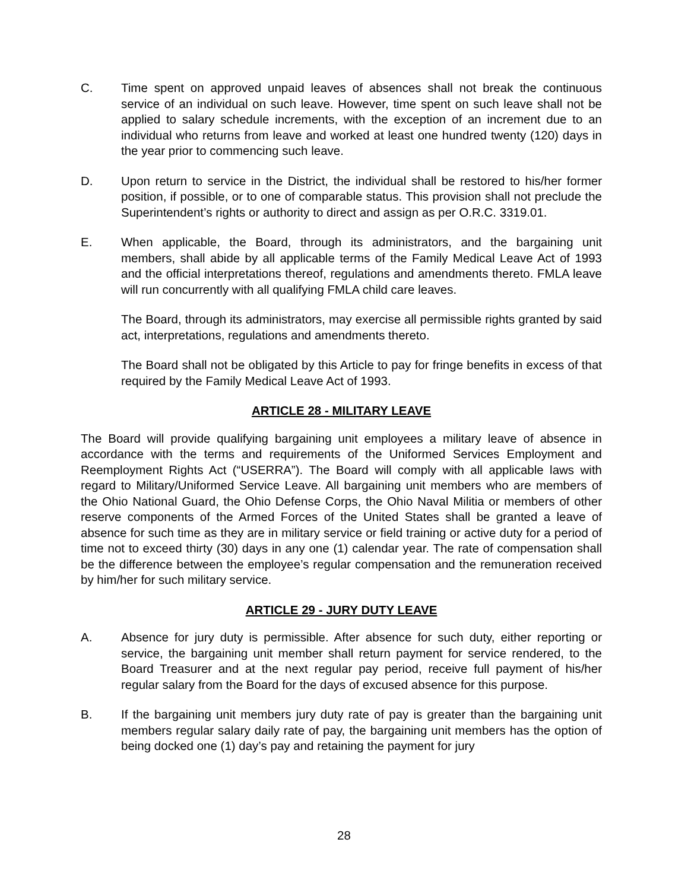C. Time spent on approved unpaid leaves of absences shall not break the continuous service of an individual on such leave. However, time spent on such leave shall not be applied to salary schedule increments, with the exception of an increment due to an individual who returns from leave and worked at least one hundred twenty (120) days in the year prior to commencing such leave.
D. Upon return to service in the District, the individual shall be restored to his/her former position, if possible, or to one of comparable status. This provision shall not preclude the Superintendent’s rights or authority to direct and assign as per O.R.C. 3319.01.
E. When applicable, the Board, through its administrators, and the bargaining unit members, shall abide by all applicable terms of the Family Medical Leave Act of 1993 and the official interpretations thereof, regulations and amendments thereto. FMLA leave will run concurrently with all qualifying FMLA child care leaves.
The Board, through its administrators, may exercise all permissible rights granted by said act, interpretations, regulations and amendments thereto.
The Board shall not be obligated by this Article to pay for fringe benefits in excess of that required by the Family Medical Leave Act of 1993.
ARTICLE 28 - MILITARY LEAVE
The Board will provide qualifying bargaining unit employees a military leave of absence in accordance with the terms and requirements of the Uniformed Services Employment and Reemployment Rights Act (“USERRA”). The Board will comply with all applicable laws with regard to Military/Uniformed Service Leave. All bargaining unit members who are members of the Ohio National Guard, the Ohio Defense Corps, the Ohio Naval Militia or members of other reserve components of the Armed Forces of the United States shall be granted a leave of absence for such time as they are in military service or field training or active duty for a period of time not to exceed thirty (30) days in any one (1) calendar year. The rate of compensation shall be the difference between the employee’s regular compensation and the remuneration received by him/her for such military service.
ARTICLE 29 - JURY DUTY LEAVE
A. Absence for jury duty is permissible. After absence for such duty, either reporting or service, the bargaining unit member shall return payment for service rendered, to the Board Treasurer and at the next regular pay period, receive full payment of his/her regular salary from the Board for the days of excused absence for this purpose.
B. If the bargaining unit members jury duty rate of pay is greater than the bargaining unit members regular salary daily rate of pay, the bargaining unit members has the option of being docked one (1) day’s pay and retaining the payment for jury
28